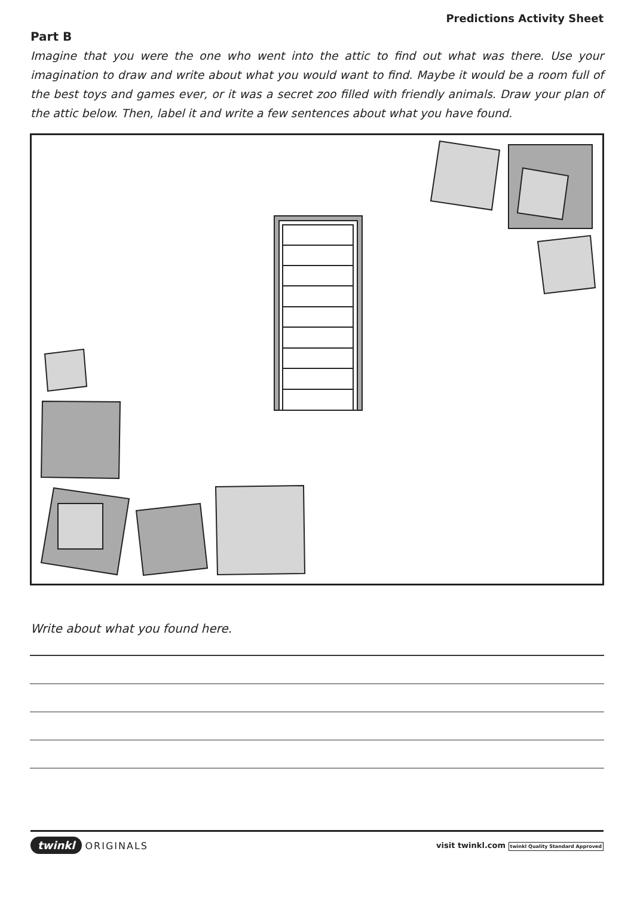Predictions Activity Sheet
Part B
Imagine that you were the one who went into the attic to find out what was there. Use your imagination to draw and write about what you would want to find. Maybe it would be a room full of the best toys and games ever, or it was a secret zoo filled with friendly animals. Draw your plan of the attic below. Then, label it and write a few sentences about what you have found.
Write about what you found here.
twinkl ORIGINALS
visit twinkl.com twinkl Quality Standard Approved